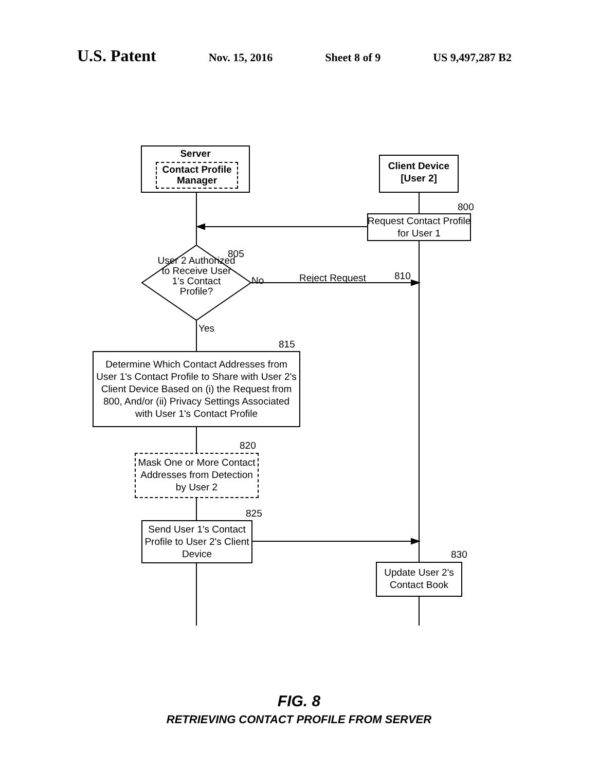U.S. Patent Nov. 15, 2016 Sheet 8 of 9 US 9,497,287 B2
Server
Contact Profile Manager
Client Device [User 2]
800
Request Contact Profile for User 1
805
User 2 Authorized to Receive User 1's Contact Profile?
No Reject Request 810
Yes
815
Determine Which Contact Addresses from User 1's Contact Profile to Share with User 2's Client Device Based on (i) the Request from 800, And/or (ii) Privacy Settings Associated with User 1's Contact Profile
820
Mask One or More Contact Addresses from Detection by User 2
825
Send User 1's Contact Profile to User 2's Client Device
830
Update User 2's Contact Book
FIG. 8
RETRIEVING CONTACT PROFILE FROM SERVER